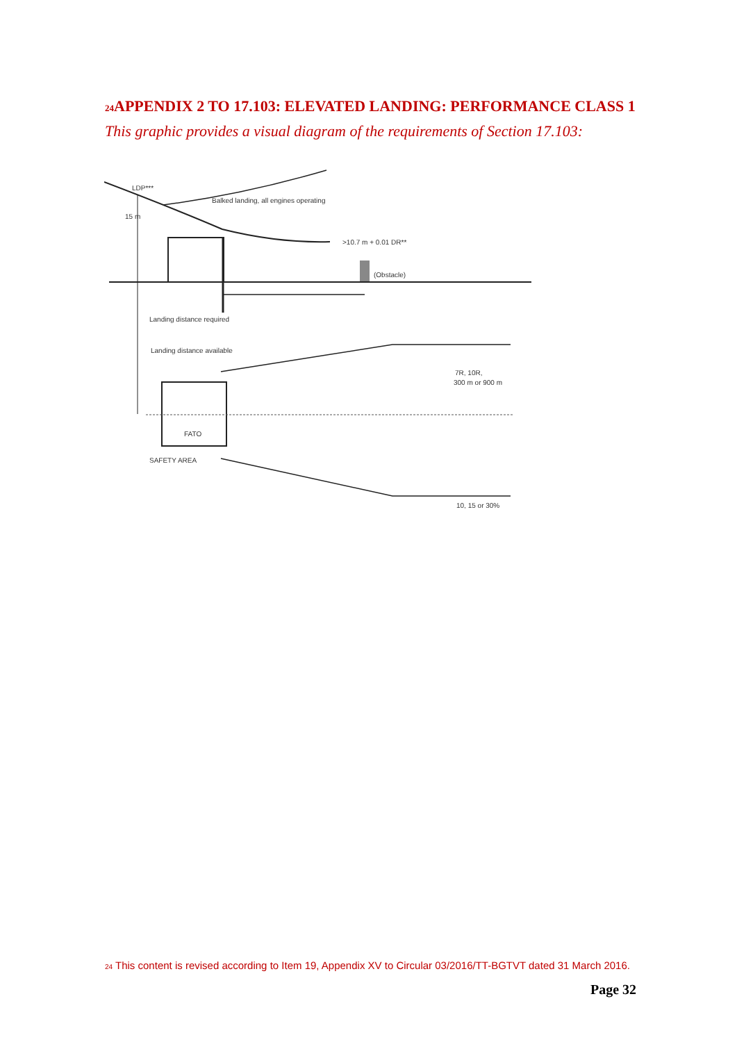<sup>24</sup> APPENDIX 2 TO 17.103: ELEVATED LANDING: PERFORMANCE CLASS 1
This graphic provides a visual diagram of the requirements of Section 17.103:
LDP***
15 m
Balked landing, all engines operating
>10.7 m + 0.01 DR**
(Obstacle)
Landing distance required
Landing distance available
7R, 10R,
300 m or 900 m
FATO
SAFETY AREA
10, 15 or 30%
<sup>24</sup> This content is revised according to Item 19, Appendix XV to Circular 03/2016/TT-BGTVT dated 31 March 2016.
Page 32